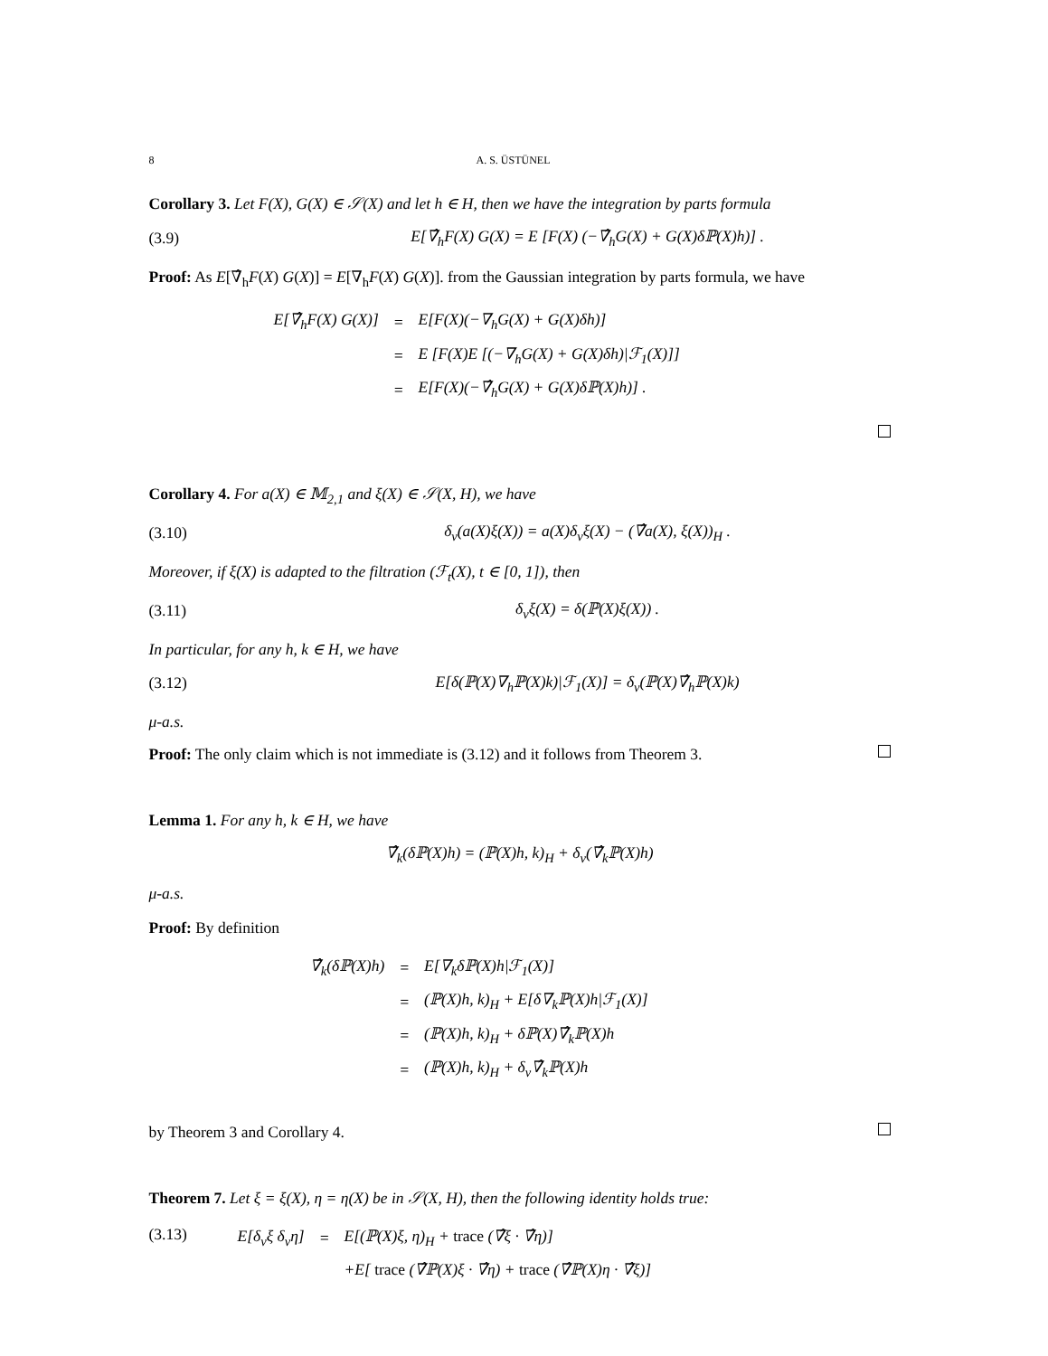8 A. S. ÜSTÜNEL
Corollary 3. Let F(X), G(X) ∈ 𝒮(X) and let h ∈ H, then we have the integration by parts formula
(3.9) E[∇̂<sub>h</sub>F(X) G(X) = E [F(X) (−∇̂<sub>h</sub>G(X) + G(X)δℙ(X)h)] .
Proof: As E[∇̂<sub>h</sub>F(X) G(X)] = E[∇<sub>h</sub>F(X) G(X)]. from the Gaussian integration by parts formula, we have
| E[∇̂<sub>h</sub>F(X) G(X)] | = | E[F(X)(−∇<sub>h</sub>G(X) + G(X)δh)] |
| | = | E [F(X)E [(−∇<sub>h</sub>G(X) + G(X)δh)/ℱ<sub>1</sub>(X)]] |
| | = | E[F(X)(−∇̂<sub>h</sub>G(X) + G(X)δℙ(X)h)] . |
Corollary 4. For a(X) ∈ 𝕄<sub>2,1</sub> and ξ(X) ∈ 𝒮(X, H), we have
(3.10) δ<sub>ν</sub>(a(X)ξ(X)) = a(X)δ<sub>ν</sub>ξ(X) − (∇̂a(X), ξ(X))<sub>H</sub> .
Moreover, if ξ̇(X) is adapted to the filtration (ℱ<sub>t</sub>(X), t ∈ [0, 1]), then
(3.11) δ<sub>ν</sub>ξ(X) = δ(ℙ(X)ξ(X)) .
In particular, for any h, k ∈ H, we have
(3.12) E[δ(ℙ(X)∇<sub>h</sub>ℙ(X)k)|ℱ<sub>1</sub>(X)] = δ<sub>ν</sub>(ℙ(X)∇̂<sub>h</sub>ℙ(X)k)
μ-a.s.
Proof: The only claim which is not immediate is (3.12) and it follows from Theorem 3.
Lemma 1. For any h, k ∈ H, we have
∇̂<sub>k</sub>(δℙ(X)h) = (ℙ(X)h, k)<sub>H</sub> + δ<sub>ν</sub>(∇̂<sub>k</sub>ℙ(X)h)
μ-a.s.
Proof: By definition
| ∇̂<sub>k</sub>(δℙ(X)h) | = | E[∇<sub>k</sub>δℙ(X)h/ℱ<sub>1</sub>(X)] |
| | = | (ℙ(X)h, k)<sub>H</sub> + E[δ∇<sub>k</sub>ℙ(X)h/ℱ<sub>1</sub>(X)] |
| | = | (ℙ(X)h, k)<sub>H</sub> + δℙ(X)∇̂<sub>k</sub>ℙ(X)h |
| | = | (ℙ(X)h, k)<sub>H</sub> + δ<sub>ν</sub>∇̂<sub>k</sub>ℙ(X)h |
by Theorem 3 and Corollary 4.
Theorem 7. Let ξ = ξ(X), η = η(X) be in 𝒮(X, H), then the following identity holds true:
(3.13)
| E[δ<sub>ν</sub>ξ δ<sub>ν</sub>η] | = | E[(ℙ(X)ξ, η)<sub>H</sub> + trace (∇̂ξ · ∇̂η)] |
| | | +E[ trace (∇̂ℙ(X)ξ · ∇̂η) + trace (∇̂ℙ(X)η · ∇̂ξ)] |